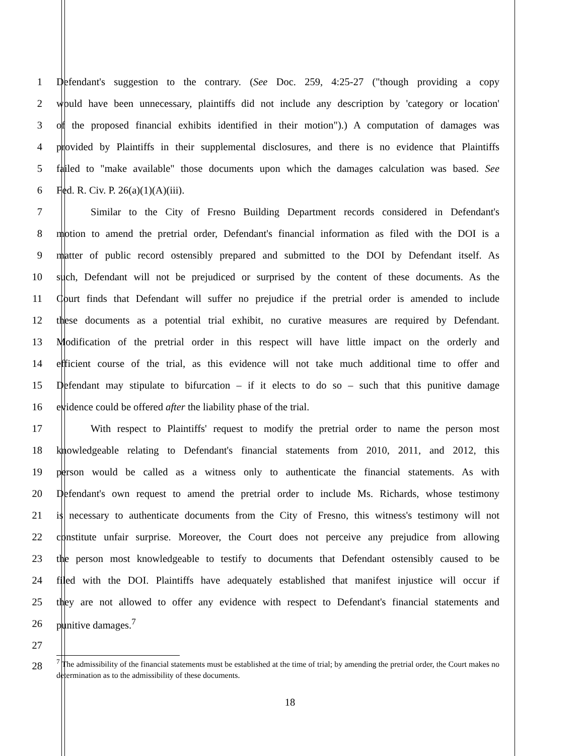1 Defendant's suggestion to the contrary. (See Doc. 259, 4:25-27 ("though providing a copy
2 would have been unnecessary, plaintiffs did not include any description by 'category or location'
3 of the proposed financial exhibits identified in their motion").) A computation of damages was
4 provided by Plaintiffs in their supplemental disclosures, and there is no evidence that Plaintiffs
5 failed to "make available" those documents upon which the damages calculation was based. See
6 Fed. R. Civ. P. 26(a)(1)(A)(iii).
7 Similar to the City of Fresno Building Department records considered in Defendant's
8 motion to amend the pretrial order, Defendant's financial information as filed with the DOI is a
9 matter of public record ostensibly prepared and submitted to the DOI by Defendant itself. As
10 such, Defendant will not be prejudiced or surprised by the content of these documents. As the
11 Court finds that Defendant will suffer no prejudice if the pretrial order is amended to include
12 these documents as a potential trial exhibit, no curative measures are required by Defendant.
13 Modification of the pretrial order in this respect will have little impact on the orderly and
14 efficient course of the trial, as this evidence will not take much additional time to offer and
15 Defendant may stipulate to bifurcation – if it elects to do so – such that this punitive damage
16 evidence could be offered after the liability phase of the trial.
17 With respect to Plaintiffs' request to modify the pretrial order to name the person most
18 knowledgeable relating to Defendant's financial statements from 2010, 2011, and 2012, this
19 person would be called as a witness only to authenticate the financial statements. As with
20 Defendant's own request to amend the pretrial order to include Ms. Richards, whose testimony
21 is necessary to authenticate documents from the City of Fresno, this witness's testimony will not
22 constitute unfair surprise. Moreover, the Court does not perceive any prejudice from allowing
23 the person most knowledgeable to testify to documents that Defendant ostensibly caused to be
24 filed with the DOI. Plaintiffs have adequately established that manifest injustice will occur if
25 they are not allowed to offer any evidence with respect to Defendant's financial statements and
26 punitive damages.<sup>7</sup>
27
28
<sup>7</sup> The admissibility of the financial statements must be established at the time of trial; by amending the pretrial order, the Court makes no determination as to the admissibility of these documents.
18